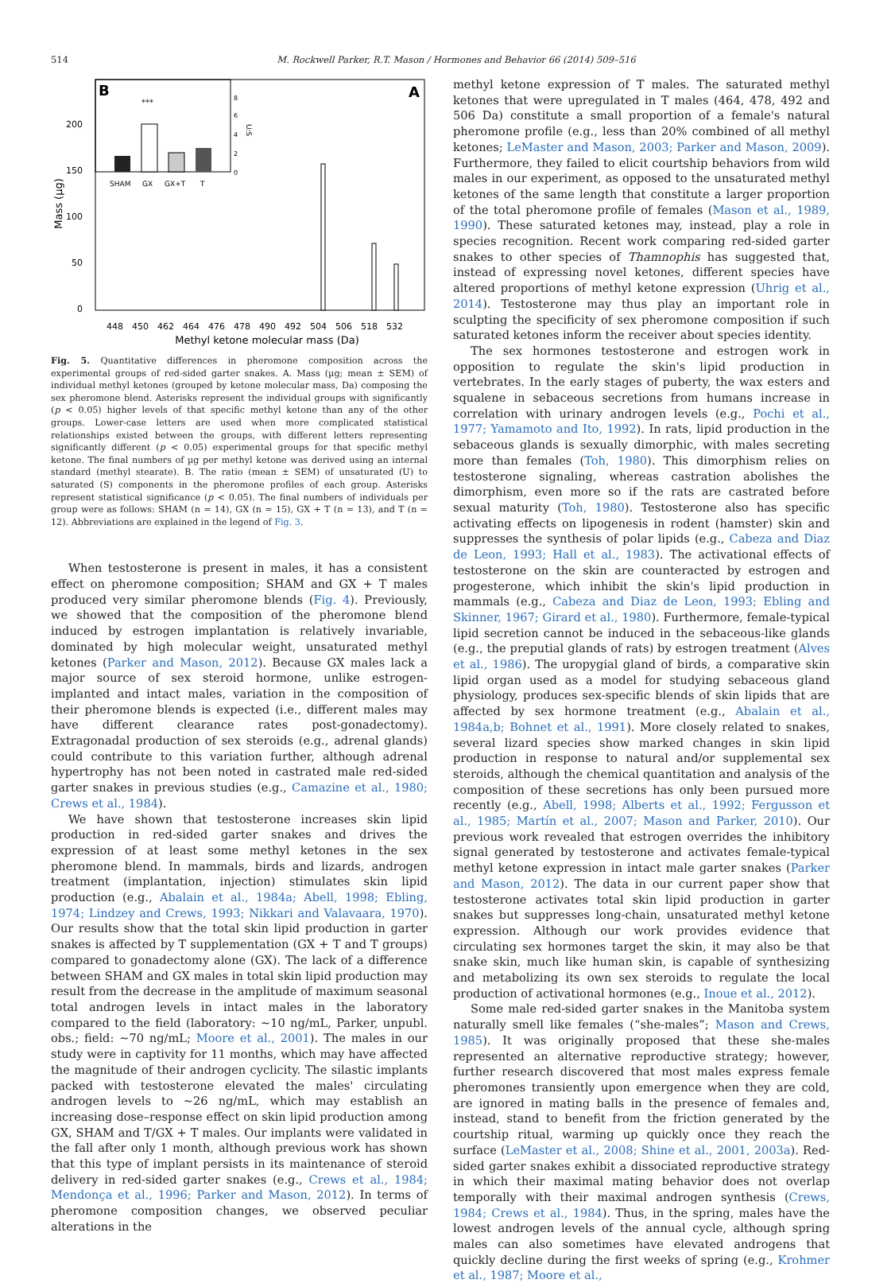514 M. Rockwell Parker, R.T. Mason / Hormones and Behavior 66 (2014) 509–516
B
A
200
150
100
50
0
Mass (µg)
***
SHAM
GX
GX+T
T
8
6
4
2
0
U:S
448
450
462
464
476
478
490
492
504
506
518
532
Methyl ketone molecular mass (Da)
Fig. 5. Quantitative differences in pheromone composition across the experimental groups of red-sided garter snakes. A. Mass (µg; mean ± SEM) of individual methyl ketones (grouped by ketone molecular mass, Da) composing the sex pheromone blend. Asterisks represent the individual groups with significantly (p < 0.05) higher levels of that specific methyl ketone than any of the other groups. Lower-case letters are used when more complicated statistical relationships existed between the groups, with different letters representing significantly different (p < 0.05) experimental groups for that specific methyl ketone. The final numbers of µg per methyl ketone was derived using an internal standard (methyl stearate). B. The ratio (mean ± SEM) of unsaturated (U) to saturated (S) components in the pheromone profiles of each group. Asterisks represent statistical significance (p < 0.05). The final numbers of individuals per group were as follows: SHAM (n = 14), GX (n = 15), GX + T (n = 13), and T (n = 12). Abbreviations are explained in the legend of Fig. 3.
When testosterone is present in males, it has a consistent effect on pheromone composition; SHAM and GX + T males produced very similar pheromone blends (Fig. 4). Previously, we showed that the composition of the pheromone blend induced by estrogen implantation is relatively invariable, dominated by high molecular weight, unsaturated methyl ketones (Parker and Mason, 2012). Because GX males lack a major source of sex steroid hormone, unlike estrogen-implanted and intact males, variation in the composition of their pheromone blends is expected (i.e., different males may have different clearance rates post-gonadectomy). Extragonadal production of sex steroids (e.g., adrenal glands) could contribute to this variation further, although adrenal hypertrophy has not been noted in castrated male red-sided garter snakes in previous studies (e.g., Camazine et al., 1980; Crews et al., 1984).
We have shown that testosterone increases skin lipid production in red-sided garter snakes and drives the expression of at least some methyl ketones in the sex pheromone blend. In mammals, birds and lizards, androgen treatment (implantation, injection) stimulates skin lipid production (e.g., Abalain et al., 1984a; Abell, 1998; Ebling, 1974; Lindzey and Crews, 1993; Nikkari and Valavaara, 1970). Our results show that the total skin lipid production in garter snakes is affected by T supplementation (GX + T and T groups) compared to gonadectomy alone (GX). The lack of a difference between SHAM and GX males in total skin lipid production may result from the decrease in the amplitude of maximum seasonal total androgen levels in intact males in the laboratory compared to the field (laboratory: ~10 ng/mL, Parker, unpubl. obs.; field: ~70 ng/mL; Moore et al., 2001). The males in our study were in captivity for 11 months, which may have affected the magnitude of their androgen cyclicity. The silastic implants packed with testosterone elevated the males' circulating androgen levels to ~26 ng/mL, which may establish an increasing dose–response effect on skin lipid production among GX, SHAM and T/GX + T males. Our implants were validated in the fall after only 1 month, although previous work has shown that this type of implant persists in its maintenance of steroid delivery in red-sided garter snakes (e.g., Crews et al., 1984; Mendonça et al., 1996; Parker and Mason, 2012). In terms of pheromone composition changes, we observed peculiar alterations in the
methyl ketone expression of T males. The saturated methyl ketones that were upregulated in T males (464, 478, 492 and 506 Da) constitute a small proportion of a female's natural pheromone profile (e.g., less than 20% combined of all methyl ketones; LeMaster and Mason, 2003; Parker and Mason, 2009). Furthermore, they failed to elicit courtship behaviors from wild males in our experiment, as opposed to the unsaturated methyl ketones of the same length that constitute a larger proportion of the total pheromone profile of females (Mason et al., 1989, 1990). These saturated ketones may, instead, play a role in species recognition. Recent work comparing red-sided garter snakes to other species of Thamnophis has suggested that, instead of expressing novel ketones, different species have altered proportions of methyl ketone expression (Uhrig et al., 2014). Testosterone may thus play an important role in sculpting the specificity of sex pheromone composition if such saturated ketones inform the receiver about species identity.
The sex hormones testosterone and estrogen work in opposition to regulate the skin's lipid production in vertebrates. In the early stages of puberty, the wax esters and squalene in sebaceous secretions from humans increase in correlation with urinary androgen levels (e.g., Pochi et al., 1977; Yamamoto and Ito, 1992). In rats, lipid production in the sebaceous glands is sexually dimorphic, with males secreting more than females (Toh, 1980). This dimorphism relies on testosterone signaling, whereas castration abolishes the dimorphism, even more so if the rats are castrated before sexual maturity (Toh, 1980). Testosterone also has specific activating effects on lipogenesis in rodent (hamster) skin and suppresses the synthesis of polar lipids (e.g., Cabeza and Diaz de Leon, 1993; Hall et al., 1983). The activational effects of testosterone on the skin are counteracted by estrogen and progesterone, which inhibit the skin's lipid production in mammals (e.g., Cabeza and Diaz de Leon, 1993; Ebling and Skinner, 1967; Girard et al., 1980). Furthermore, female-typical lipid secretion cannot be induced in the sebaceous-like glands (e.g., the preputial glands of rats) by estrogen treatment (Alves et al., 1986). The uropygial gland of birds, a comparative skin lipid organ used as a model for studying sebaceous gland physiology, produces sex-specific blends of skin lipids that are affected by sex hormone treatment (e.g., Abalain et al., 1984a,b; Bohnet et al., 1991). More closely related to snakes, several lizard species show marked changes in skin lipid production in response to natural and/or supplemental sex steroids, although the chemical quantitation and analysis of the composition of these secretions has only been pursued more recently (e.g., Abell, 1998; Alberts et al., 1992; Fergusson et al., 1985; Martín et al., 2007; Mason and Parker, 2010). Our previous work revealed that estrogen overrides the inhibitory signal generated by testosterone and activates female-typical methyl ketone expression in intact male garter snakes (Parker and Mason, 2012). The data in our current paper show that testosterone activates total skin lipid production in garter snakes but suppresses long-chain, unsaturated methyl ketone expression. Although our work provides evidence that circulating sex hormones target the skin, it may also be that snake skin, much like human skin, is capable of synthesizing and metabolizing its own sex steroids to regulate the local production of activational hormones (e.g., Inoue et al., 2012).
Some male red-sided garter snakes in the Manitoba system naturally smell like females (“she-males”; Mason and Crews, 1985). It was originally proposed that these she-males represented an alternative reproductive strategy; however, further research discovered that most males express female pheromones transiently upon emergence when they are cold, are ignored in mating balls in the presence of females and, instead, stand to benefit from the friction generated by the courtship ritual, warming up quickly once they reach the surface (LeMaster et al., 2008; Shine et al., 2001, 2003a). Red-sided garter snakes exhibit a dissociated reproductive strategy in which their maximal mating behavior does not overlap temporally with their maximal androgen synthesis (Crews, 1984; Crews et al., 1984). Thus, in the spring, males have the lowest androgen levels of the annual cycle, although spring males can also sometimes have elevated androgens that quickly decline during the first weeks of spring (e.g., Krohmer et al., 1987; Moore et al.,